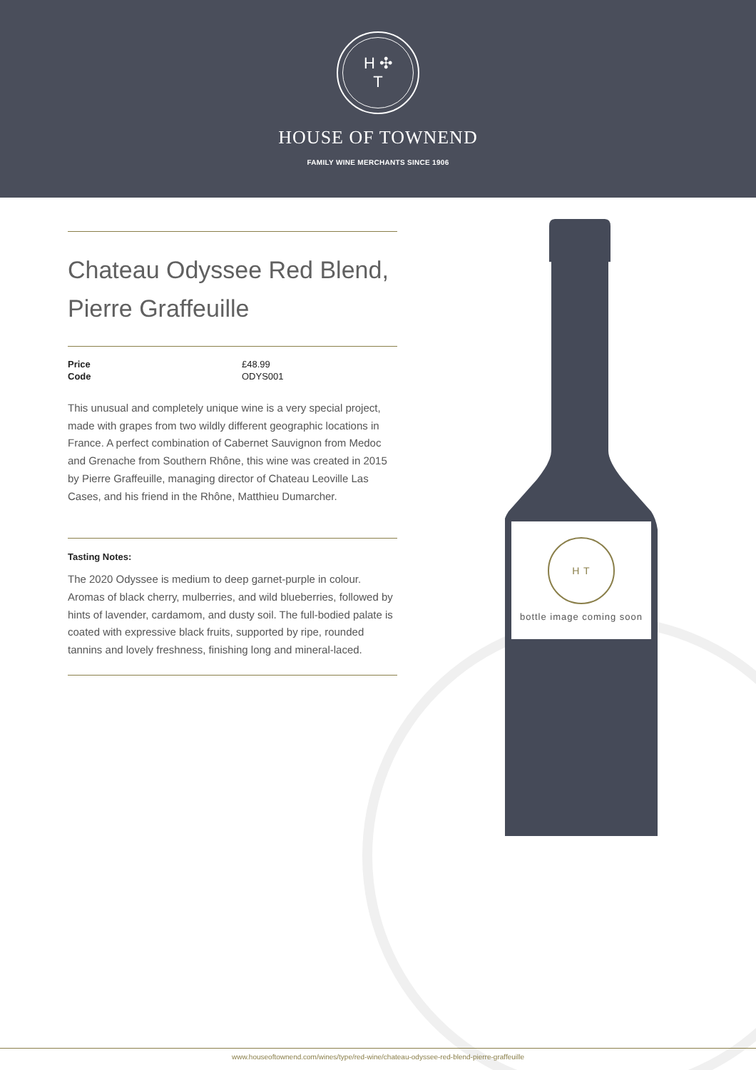H ✣
T
HOUSE OF TOWNEND
FAMILY WINE MERCHANTS SINCE 1906
H T
bottle image coming soon
Chateau Odyssee Red Blend, Pierre Graffeuille
| Price | £48.99 |
| Code | ODYS001 |
This unusual and completely unique wine is a very special project, made with grapes from two wildly different geographic locations in France. A perfect combination of Cabernet Sauvignon from Medoc and Grenache from Southern Rhône, this wine was created in 2015 by Pierre Graffeuille, managing director of Chateau Leoville Las Cases, and his friend in the Rhône, Matthieu Dumarcher.
Tasting Notes:
The 2020 Odyssee is medium to deep garnet-purple in colour. Aromas of black cherry, mulberries, and wild blueberries, followed by hints of lavender, cardamom, and dusty soil. The full-bodied palate is coated with expressive black fruits, supported by ripe, rounded tannins and lovely freshness, finishing long and mineral-laced.
www.houseoftownend.com/wines/type/red-wine/chateau-odyssee-red-blend-pierre-graffeuille